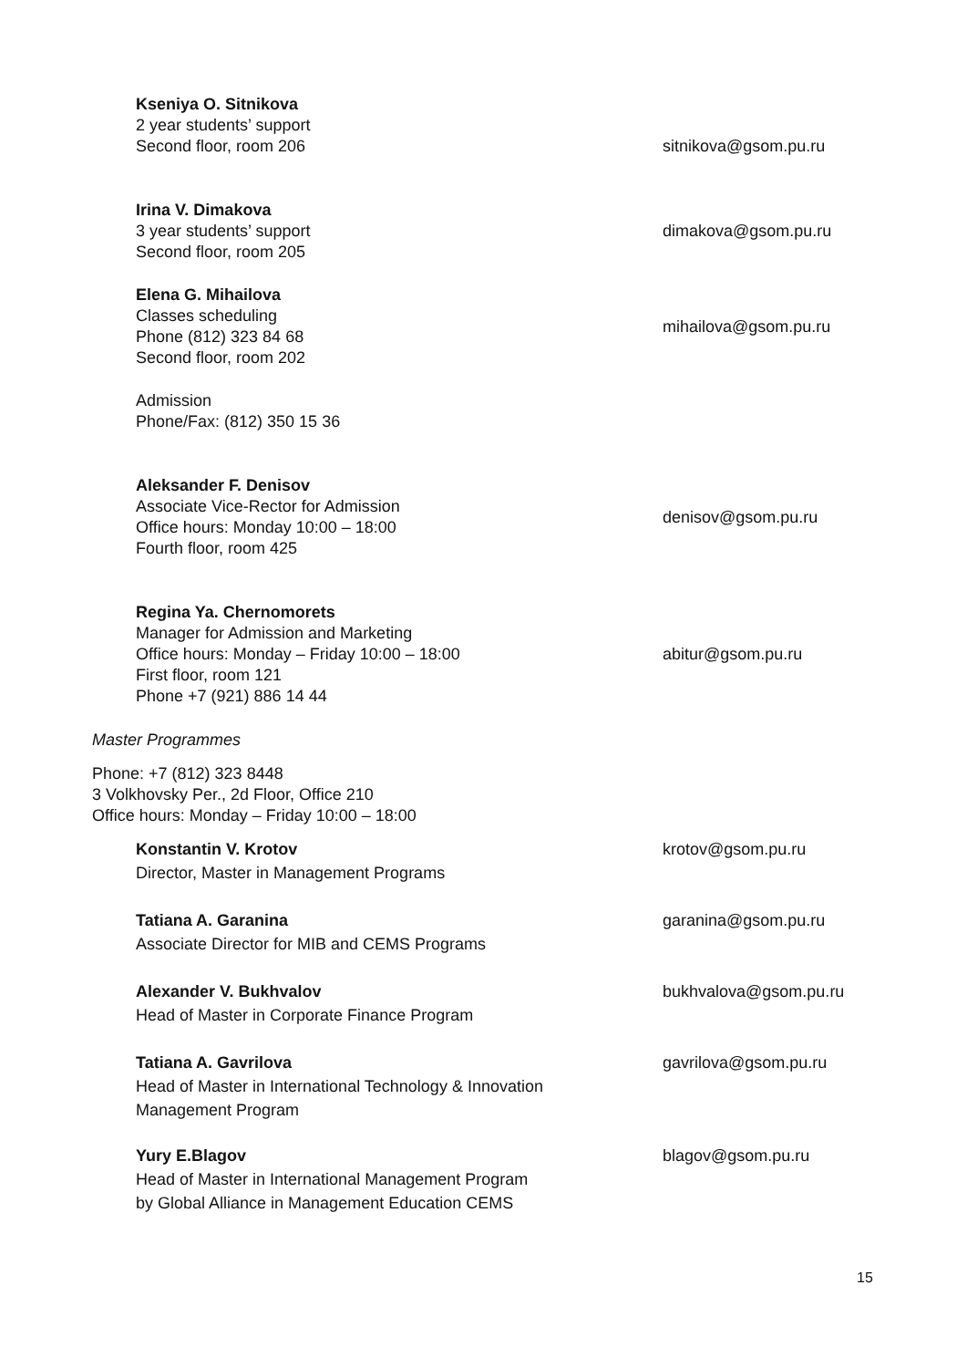Kseniya O. Sitnikova
2 year students’ support
Second floor, room 206
sitnikova@gsom.pu.ru
Irina V. Dimakova
3 year students’ support
Second floor, room 205
dimakova@gsom.pu.ru
Elena G. Mihailova
Classes scheduling
Phone (812) 323 84 68
Second floor, room 202
mihailova@gsom.pu.ru
Admission
Phone/Fax: (812) 350 15 36
Aleksander F. Denisov
Associate Vice-Rector for Admission
Office hours: Monday 10:00 – 18:00
Fourth floor, room 425
denisov@gsom.pu.ru
Regina Ya. Chernomorets
Manager for Admission and Marketing
Office hours: Monday – Friday 10:00 – 18:00
First floor, room 121
Phone +7 (921) 886 14 44
abitur@gsom.pu.ru
Master Programmes
Phone: +7 (812) 323 8448
3 Volkhovsky Per., 2d Floor, Office 210
Office hours: Monday – Friday 10:00 – 18:00
Konstantin V. Krotov
Director, Master in Management Programs
krotov@gsom.pu.ru
Tatiana A. Garanina
Associate Director for MIB and CEMS Programs
garanina@gsom.pu.ru
Alexander V. Bukhvalov
Head of Master in Corporate Finance Program
bukhvalova@gsom.pu.ru
Tatiana A. Gavrilova
Head of Master in International Technology & Innovation
Management Program
gavrilova@gsom.pu.ru
Yury E.Blagov
Head of Master in International Management Program
by Global Alliance in Management Education CEMS
blagov@gsom.pu.ru
15